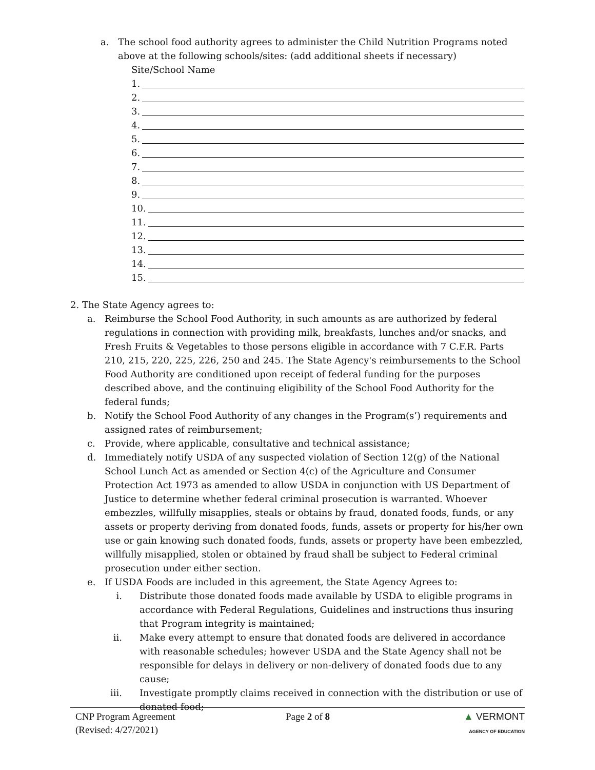a. The school food authority agrees to administer the Child Nutrition Programs noted above at the following schools/sites: (add additional sheets if necessary)
Site/School Name
1.
2.
3.
4.
5.
6.
7.
8.
9.
10.
11.
12.
13.
14.
15.
2. The State Agency agrees to:
a. Reimburse the School Food Authority, in such amounts as are authorized by federal regulations in connection with providing milk, breakfasts, lunches and/or snacks, and Fresh Fruits & Vegetables to those persons eligible in accordance with 7 C.F.R. Parts 210, 215, 220, 225, 226, 250 and 245. The State Agency's reimbursements to the School Food Authority are conditioned upon receipt of federal funding for the purposes described above, and the continuing eligibility of the School Food Authority for the federal funds;
b. Notify the School Food Authority of any changes in the Program(s’) requirements and assigned rates of reimbursement;
c. Provide, where applicable, consultative and technical assistance;
d. Immediately notify USDA of any suspected violation of Section 12(g) of the National School Lunch Act as amended or Section 4(c) of the Agriculture and Consumer Protection Act 1973 as amended to allow USDA in conjunction with US Department of Justice to determine whether federal criminal prosecution is warranted. Whoever embezzles, willfully misapplies, steals or obtains by fraud, donated foods, funds, or any assets or property deriving from donated foods, funds, assets or property for his/her own use or gain knowing such donated foods, funds, assets or property have been embezzled, willfully misapplied, stolen or obtained by fraud shall be subject to Federal criminal prosecution under either section.
e. If USDA Foods are included in this agreement, the State Agency Agrees to:
i. Distribute those donated foods made available by USDA to eligible programs in accordance with Federal Regulations, Guidelines and instructions thus insuring that Program integrity is maintained;
ii. Make every attempt to ensure that donated foods are delivered in accordance with reasonable schedules; however USDA and the State Agency shall not be responsible for delays in delivery or non-delivery of donated foods due to any cause;
iii. Investigate promptly claims received in connection with the distribution or use of donated food;
CNP Program Agreement
(Revised: 4/27/2021)
Page 2 of 8 ▲ VERMONT
AGENCY OF EDUCATION